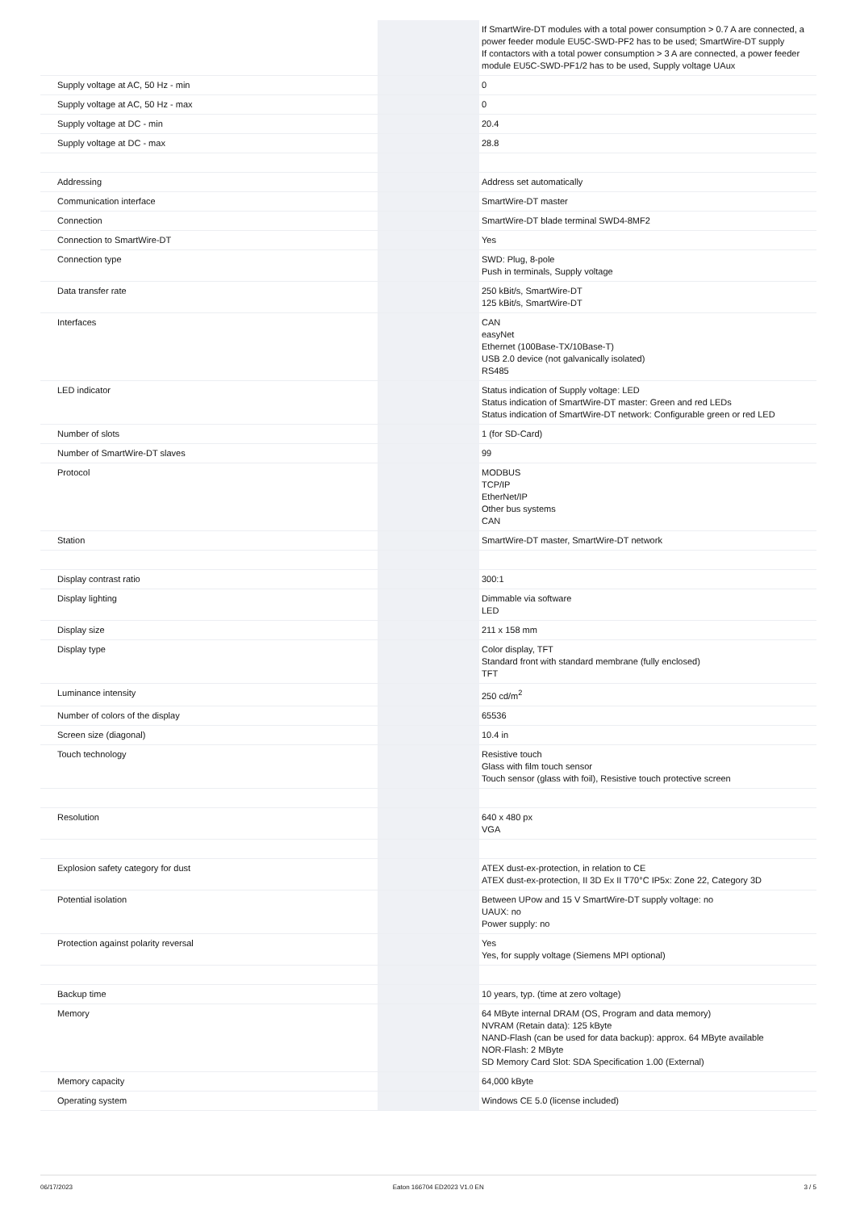| | | If SmartWire-DT modules with a total power consumption > 0.7 A are connected, a power feeder module EU5C-SWD-PF2 has to be used; SmartWire-DT supply If contactors with a total power consumption > 3 A are connected, a power feeder module EU5C-SWD-PF1/2 has to be used, Supply voltage UAux |
| Supply voltage at AC, 50 Hz - min | | 0 |
| Supply voltage at AC, 50 Hz - max | | 0 |
| Supply voltage at DC - min | | 20.4 |
| Supply voltage at DC - max | | 28.8 |
| Addressing | | Address set automatically |
| Communication interface | | SmartWire-DT master |
| Connection | | SmartWire-DT blade terminal SWD4-8MF2 |
| Connection to SmartWire-DT | | Yes |
| Connection type | | SWD: Plug, 8-pole Push in terminals, Supply voltage |
| Data transfer rate | | 250 kBit/s, SmartWire-DT 125 kBit/s, SmartWire-DT |
| Interfaces | | CAN easyNet Ethernet (100Base-TX/10Base-T) USB 2.0 device (not galvanically isolated) RS485 |
| LED indicator | | Status indication of Supply voltage: LED Status indication of SmartWire-DT master: Green and red LEDs Status indication of SmartWire-DT network: Configurable green or red LED |
| Number of slots | | 1 (for SD-Card) |
| Number of SmartWire-DT slaves | | 99 |
| Protocol | | MODBUS TCP/IP EtherNet/IP Other bus systems CAN |
| Station | | SmartWire-DT master, SmartWire-DT network |
| Display contrast ratio | | 300:1 |
| Display lighting | | Dimmable via software LED |
| Display size | | 211 x 158 mm |
| Display type | | Color display, TFT Standard front with standard membrane (fully enclosed) TFT |
| Luminance intensity | | 250 cd/m<sup>2</sup> |
| Number of colors of the display | | 65536 |
| Screen size (diagonal) | | 10.4 in |
| Touch technology | | Resistive touch Glass with film touch sensor Touch sensor (glass with foil), Resistive touch protective screen |
| Resolution | | 640 x 480 px VGA |
| Explosion safety category for dust | | ATEX dust-ex-protection, in relation to CE ATEX dust-ex-protection, II 3D Ex II T70°C IP5x: Zone 22, Category 3D |
| Potential isolation | | Between UPow and 15 V SmartWire-DT supply voltage: no UAUX: no Power supply: no |
| Protection against polarity reversal | | Yes Yes, for supply voltage (Siemens MPI optional) |
| Backup time | | 10 years, typ. (time at zero voltage) |
| Memory | | 64 MByte internal DRAM (OS, Program and data memory) NVRAM (Retain data): 125 kByte NAND-Flash (can be used for data backup): approx. 64 MByte available NOR-Flash: 2 MByte SD Memory Card Slot: SDA Specification 1.00 (External) |
| Memory capacity | | 64,000 kByte |
| Operating system | | Windows CE 5.0 (license included) |
06/17/2023 Eaton 166704 ED2023 V1.0 EN 3 / 5